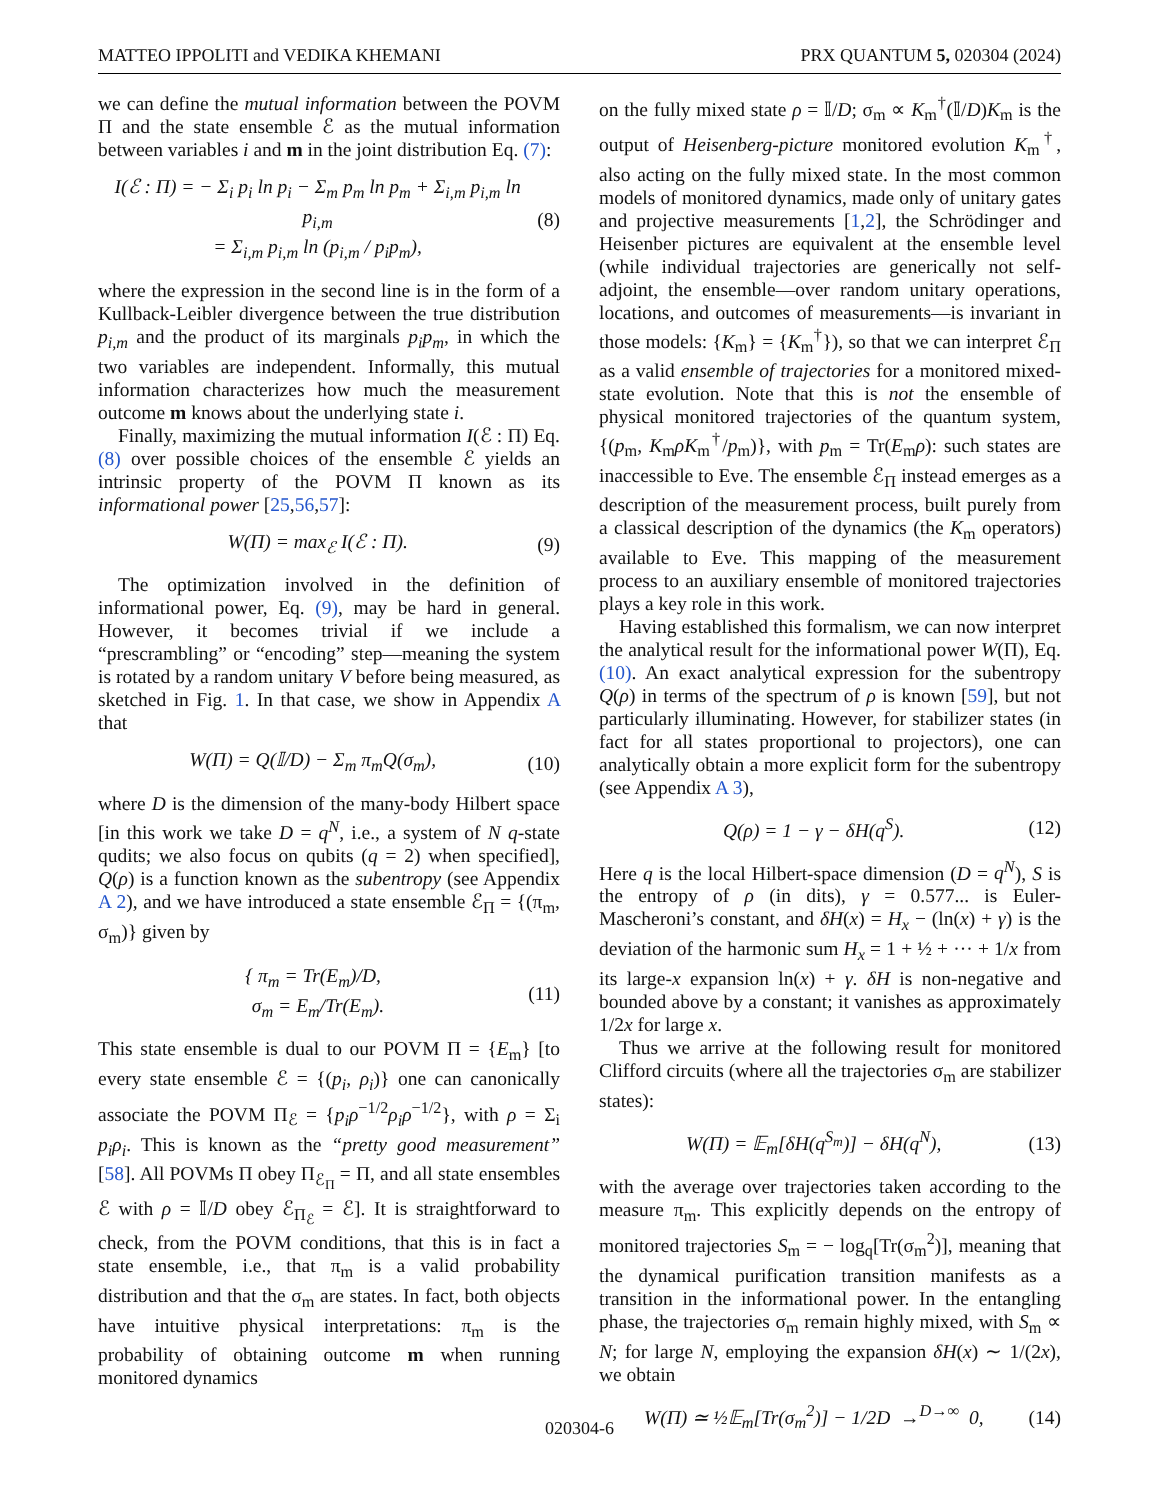MATTEO IPPOLITI and VEDIKA KHEMANI PRX QUANTUM 5, 020304 (2024)
we can define the mutual information between the POVM Π and the state ensemble ℰ as the mutual information between variables i and m in the joint distribution Eq. (7):
I(ℰ : Π) = − Σ<sub>i</sub> p<sub>i</sub> ln p<sub>i</sub> − Σ<sub>m</sub> p<sub>m</sub> ln p<sub>m</sub> + Σ<sub>i,m</sub> p<sub>i,m</sub> ln p<sub>i,m</sub>
= Σ<sub>i,m</sub> p<sub>i,m</sub> ln (p<sub>i,m</sub> / p<sub>i</sub>p<sub>m</sub>), (8)
where the expression in the second line is in the form of a Kullback-Leibler divergence between the true distribution p<sub>i,m</sub> and the product of its marginals p<sub>i</sub>p<sub>m</sub>, in which the two variables are independent. Informally, this mutual information characterizes how much the measurement outcome m knows about the underlying state i.
Finally, maximizing the mutual information I(ℰ : Π) Eq. (8) over possible choices of the ensemble ℰ yields an intrinsic property of the POVM Π known as its informational power [25,56,57]:
W(Π) = max<sub>ℰ</sub> I(ℰ : Π). (9)
The optimization involved in the definition of informational power, Eq. (9), may be hard in general. However, it becomes trivial if we include a “prescrambling” or “encoding” step—meaning the system is rotated by a random unitary V before being measured, as sketched in Fig. 1. In that case, we show in Appendix A that
W(Π) = Q(𝕀/D) − Σ<sub>m</sub> π<sub>m</sub>Q(σ<sub>m</sub>), (10)
where D is the dimension of the many-body Hilbert space [in this work we take D = q<sup>N</sup>, i.e., a system of N q-state qudits; we also focus on qubits (q = 2) when specified], Q(ρ) is a function known as the subentropy (see Appendix A 2), and we have introduced a state ensemble ℰ<sub>Π</sub> = {(π<sub>m</sub>, σ<sub>m</sub>)} given by
{ π<sub>m</sub> = Tr(E<sub>m</sub>)/D,
σ<sub>m</sub> = E<sub>m</sub>/Tr(E<sub>m</sub>). (11)
This state ensemble is dual to our POVM Π = {E<sub>m</sub>} [to every state ensemble ℰ = {(p<sub>i</sub>, ρ<sub>i</sub>)} one can canonically associate the POVM Π<sub>ℰ</sub> = {p<sub>i</sub>ρ<sup>−1/2</sup>ρ<sub>i</sub>ρ<sup>−1/2</sup>}, with ρ = Σ<sub>i</sub> p<sub>i</sub>ρ<sub>i</sub>. This is known as the “pretty good measurement” [58]. All POVMs Π obey Π<sub>ℰ<sub>Π</sub></sub> = Π, and all state ensembles ℰ with ρ = 𝕀/D obey ℰ<sub>Π<sub>ℰ</sub></sub> = ℰ]. It is straightforward to check, from the POVM conditions, that this is in fact a state ensemble, i.e., that π<sub>m</sub> is a valid probability distribution and that the σ<sub>m</sub> are states. In fact, both objects have intuitive physical interpretations: π<sub>m</sub> is the probability of obtaining outcome m when running monitored dynamics
on the fully mixed state ρ = 𝕀/D; σ<sub>m</sub> ∝ K<sub>m</sub><sup>†</sup>(𝕀/D)K<sub>m</sub> is the output of Heisenberg-picture monitored evolution K<sub>m</sub><sup>†</sup>, also acting on the fully mixed state. In the most common models of monitored dynamics, made only of unitary gates and projective measurements [1,2], the Schrödinger and Heisenber pictures are equivalent at the ensemble level (while individual trajectories are generically not self-adjoint, the ensemble—over random unitary operations, locations, and outcomes of measurements—is invariant in those models: {K<sub>m</sub>} = {K<sub>m</sub><sup>†</sup>}), so that we can interpret ℰ<sub>Π</sub> as a valid ensemble of trajectories for a monitored mixed-state evolution. Note that this is not the ensemble of physical monitored trajectories of the quantum system, {(p<sub>m</sub>, K<sub>m</sub>ρK<sub>m</sub><sup>†</sup>/p<sub>m</sub>)}, with p<sub>m</sub> = Tr(E<sub>m</sub>ρ): such states are inaccessible to Eve. The ensemble ℰ<sub>Π</sub> instead emerges as a description of the measurement process, built purely from a classical description of the dynamics (the K<sub>m</sub> operators) available to Eve. This mapping of the measurement process to an auxiliary ensemble of monitored trajectories plays a key role in this work.
Having established this formalism, we can now interpret the analytical result for the informational power W(Π), Eq. (10). An exact analytical expression for the subentropy Q(ρ) in terms of the spectrum of ρ is known [59], but not particularly illuminating. However, for stabilizer states (in fact for all states proportional to projectors), one can analytically obtain a more explicit form for the subentropy (see Appendix A 3),
Q(ρ) = 1 − γ − δH(q<sup>S</sup>). (12)
Here q is the local Hilbert-space dimension (D = q<sup>N</sup>), S is the entropy of ρ (in dits), γ = 0.577... is Euler-Mascheroni’s constant, and δH(x) = H<sub>x</sub> − (ln(x) + γ) is the deviation of the harmonic sum H<sub>x</sub> = 1 + ½ + ··· + 1/x from its large-x expansion ln(x) + γ. δH is non-negative and bounded above by a constant; it vanishes as approximately 1/2x for large x.
Thus we arrive at the following result for monitored Clifford circuits (where all the trajectories σ<sub>m</sub> are stabilizer states):
W(Π) = 𝔼<sub>m</sub>[δH(q<sup>S<sub>m</sub></sup>)] − δH(q<sup>N</sup>), (13)
with the average over trajectories taken according to the measure π<sub>m</sub>. This explicitly depends on the entropy of monitored trajectories S<sub>m</sub> = − log<sub>q</sub>[Tr(σ<sub>m</sub><sup>2</sup>)], meaning that the dynamical purification transition manifests as a transition in the informational power. In the entangling phase, the trajectories σ<sub>m</sub> remain highly mixed, with S<sub>m</sub> ∝ N; for large N, employing the expansion δH(x) ∼ 1/(2x), we obtain
W(Π) ≃ ½𝔼<sub>m</sub>[Tr(σ<sub>m</sub><sup>2</sup>)] − 1/2D →<sup>D→∞</sup> 0, (14)
020304-6